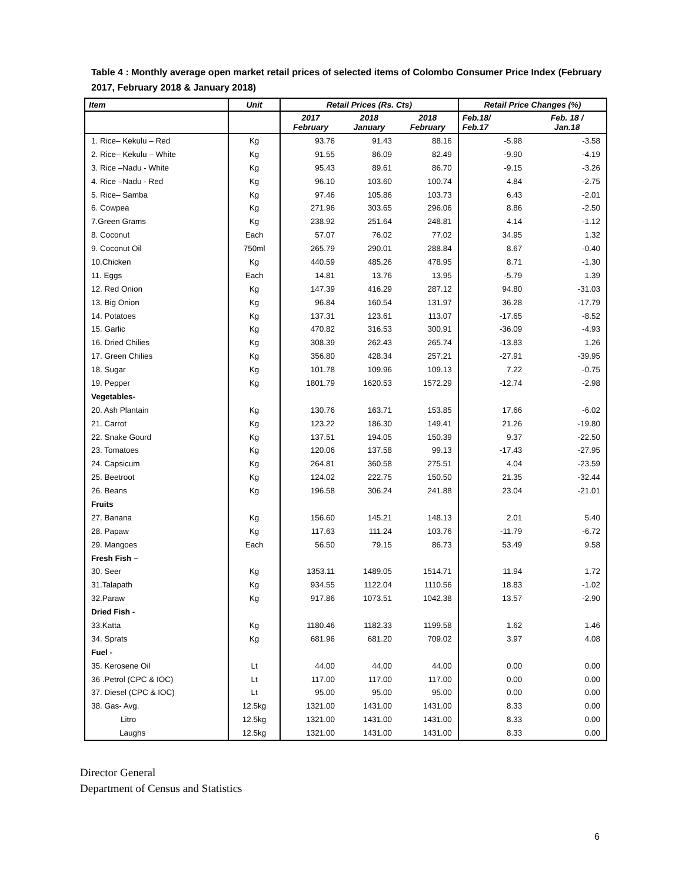Table 4 : Monthly average open market retail prices of selected items of Colombo Consumer Price Index (February 2017, February 2018 & January 2018)
| Item | Unit | Retail Prices (Rs. Cts) | | | Retail Price Changes (%) | |
| --- | --- | --- | --- | --- | --- | --- |
| | | 2017 February | 2018 January | 2018 February | Feb.18/ Feb.17 | Feb. 18 / Jan.18 |
| 1. Rice– Kekulu – Red | Kg | 93.76 | 91.43 | 88.16 | -5.98 | -3.58 |
| 2. Rice– Kekulu – White | Kg | 91.55 | 86.09 | 82.49 | -9.90 | -4.19 |
| 3. Rice –Nadu - White | Kg | 95.43 | 89.61 | 86.70 | -9.15 | -3.26 |
| 4. Rice –Nadu - Red | Kg | 96.10 | 103.60 | 100.74 | 4.84 | -2.75 |
| 5. Rice– Samba | Kg | 97.46 | 105.86 | 103.73 | 6.43 | -2.01 |
| 6. Cowpea | Kg | 271.96 | 303.65 | 296.06 | 8.86 | -2.50 |
| 7.Green Grams | Kg | 238.92 | 251.64 | 248.81 | 4.14 | -1.12 |
| 8. Coconut | Each | 57.07 | 76.02 | 77.02 | 34.95 | 1.32 |
| 9. Coconut Oil | 750ml | 265.79 | 290.01 | 288.84 | 8.67 | -0.40 |
| 10.Chicken | Kg | 440.59 | 485.26 | 478.95 | 8.71 | -1.30 |
| 11. Eggs | Each | 14.81 | 13.76 | 13.95 | -5.79 | 1.39 |
| 12. Red Onion | Kg | 147.39 | 416.29 | 287.12 | 94.80 | -31.03 |
| 13. Big Onion | Kg | 96.84 | 160.54 | 131.97 | 36.28 | -17.79 |
| 14. Potatoes | Kg | 137.31 | 123.61 | 113.07 | -17.65 | -8.52 |
| 15. Garlic | Kg | 470.82 | 316.53 | 300.91 | -36.09 | -4.93 |
| 16. Dried Chilies | Kg | 308.39 | 262.43 | 265.74 | -13.83 | 1.26 |
| 17. Green Chilies | Kg | 356.80 | 428.34 | 257.21 | -27.91 | -39.95 |
| 18. Sugar | Kg | 101.78 | 109.96 | 109.13 | 7.22 | -0.75 |
| 19. Pepper | Kg | 1801.79 | 1620.53 | 1572.29 | -12.74 | -2.98 |
| Vegetables- | | | | | | |
| 20. Ash Plantain | Kg | 130.76 | 163.71 | 153.85 | 17.66 | -6.02 |
| 21. Carrot | Kg | 123.22 | 186.30 | 149.41 | 21.26 | -19.80 |
| 22. Snake Gourd | Kg | 137.51 | 194.05 | 150.39 | 9.37 | -22.50 |
| 23. Tomatoes | Kg | 120.06 | 137.58 | 99.13 | -17.43 | -27.95 |
| 24. Capsicum | Kg | 264.81 | 360.58 | 275.51 | 4.04 | -23.59 |
| 25. Beetroot | Kg | 124.02 | 222.75 | 150.50 | 21.35 | -32.44 |
| 26. Beans | Kg | 196.58 | 306.24 | 241.88 | 23.04 | -21.01 |
| Fruits | | | | | | |
| 27. Banana | Kg | 156.60 | 145.21 | 148.13 | 2.01 | 5.40 |
| 28. Papaw | Kg | 117.63 | 111.24 | 103.76 | -11.79 | -6.72 |
| 29. Mangoes | Each | 56.50 | 79.15 | 86.73 | 53.49 | 9.58 |
| Fresh Fish – | | | | | | |
| 30. Seer | Kg | 1353.11 | 1489.05 | 1514.71 | 11.94 | 1.72 |
| 31.Talapath | Kg | 934.55 | 1122.04 | 1110.56 | 18.83 | -1.02 |
| 32.Paraw | Kg | 917.86 | 1073.51 | 1042.38 | 13.57 | -2.90 |
| Dried Fish - | | | | | | |
| 33.Katta | Kg | 1180.46 | 1182.33 | 1199.58 | 1.62 | 1.46 |
| 34. Sprats | Kg | 681.96 | 681.20 | 709.02 | 3.97 | 4.08 |
| Fuel - | | | | | | |
| 35. Kerosene Oil | Lt | 44.00 | 44.00 | 44.00 | 0.00 | 0.00 |
| 36 .Petrol (CPC & IOC) | Lt | 117.00 | 117.00 | 117.00 | 0.00 | 0.00 |
| 37. Diesel (CPC & IOC) | Lt | 95.00 | 95.00 | 95.00 | 0.00 | 0.00 |
| 38. Gas- Avg. | 12.5kg | 1321.00 | 1431.00 | 1431.00 | 8.33 | 0.00 |
| Litro | 12.5kg | 1321.00 | 1431.00 | 1431.00 | 8.33 | 0.00 |
| Laughs | 12.5kg | 1321.00 | 1431.00 | 1431.00 | 8.33 | 0.00 |
Director General
Department of Census and Statistics
6